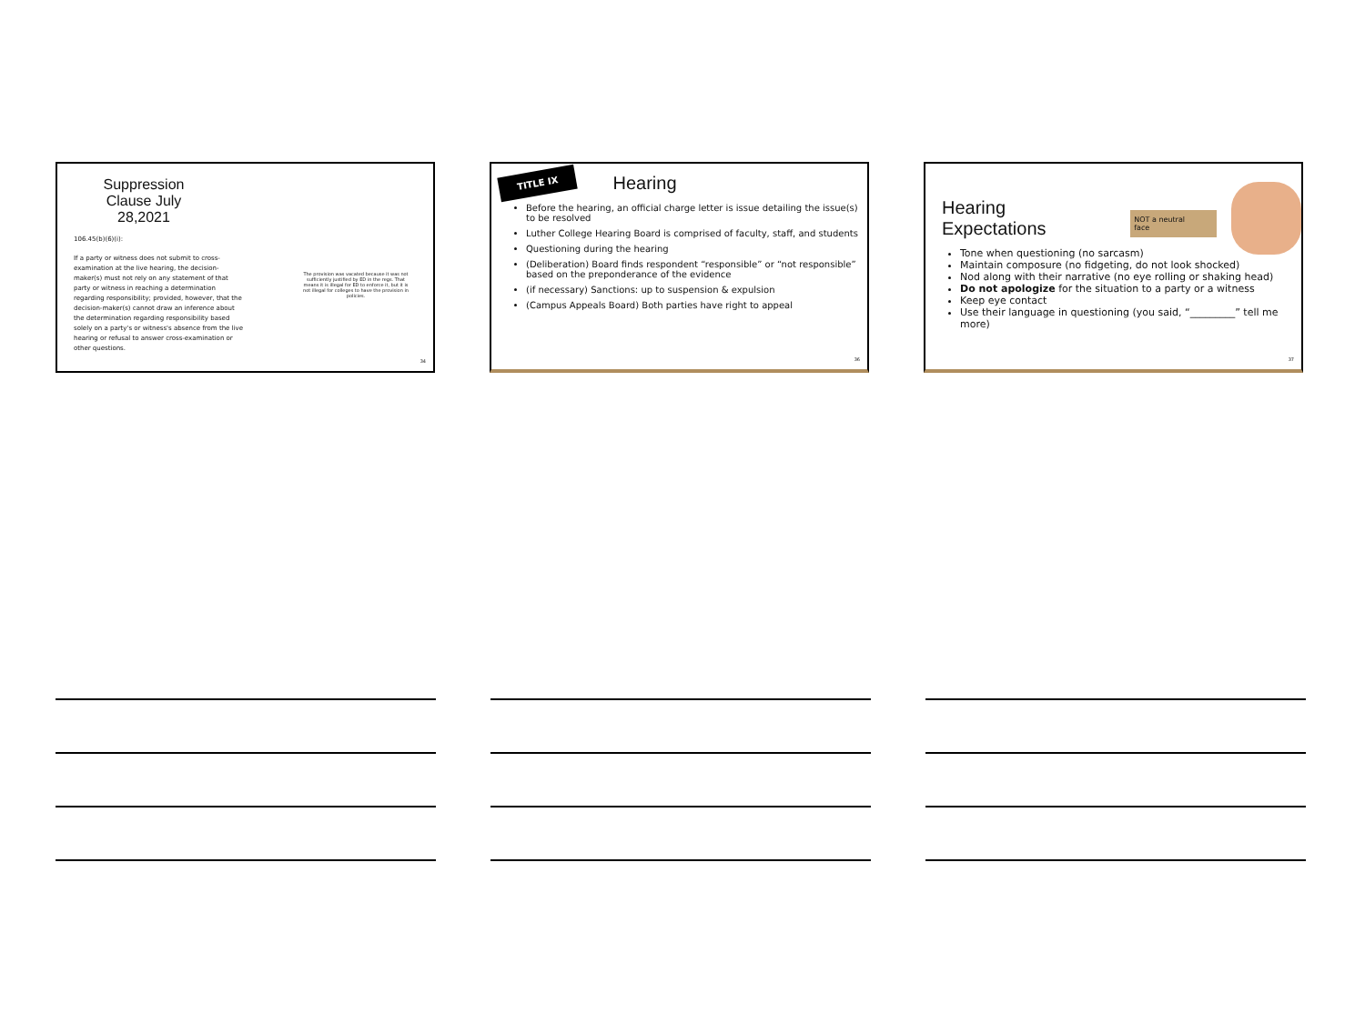Suppression Clause July 28,2021
106.45(b)(6)(i):
If a party or witness does not submit to cross-examination at the live hearing, the decision-maker(s) must not rely on any statement of that party or witness in reaching a determination regarding responsibility; provided, however, that the decision-maker(s) cannot draw an inference about the determination regarding responsibility based solely on a party's or witness's absence from the live hearing or refusal to answer cross-examination or other questions.
The provision was vacated because it was not sufficiently justified by ED in the regs. That means it is illegal for ED to enforce it, but it is not illegal for colleges to have the provision in policies.
34
TITLE IX
Hearing
Before the hearing, an official charge letter is issue detailing the issue(s) to be resolved
Luther College Hearing Board is comprised of faculty, staff, and students
Questioning during the hearing
(Deliberation) Board finds respondent “responsible” or “not responsible” based on the preponderance of the evidence
(if necessary) Sanctions: up to suspension & expulsion
(Campus Appeals Board) Both parties have right to appeal
36
Hearing Expectations
NOT a neutral face
Tone when questioning (no sarcasm)
Maintain composure (no fidgeting, do not look shocked)
Nod along with their narrative (no eye rolling or shaking head)
Do not apologize for the situation to a party or a witness
Keep eye contact
Use their language in questioning (you said, “_________” tell me more)
37